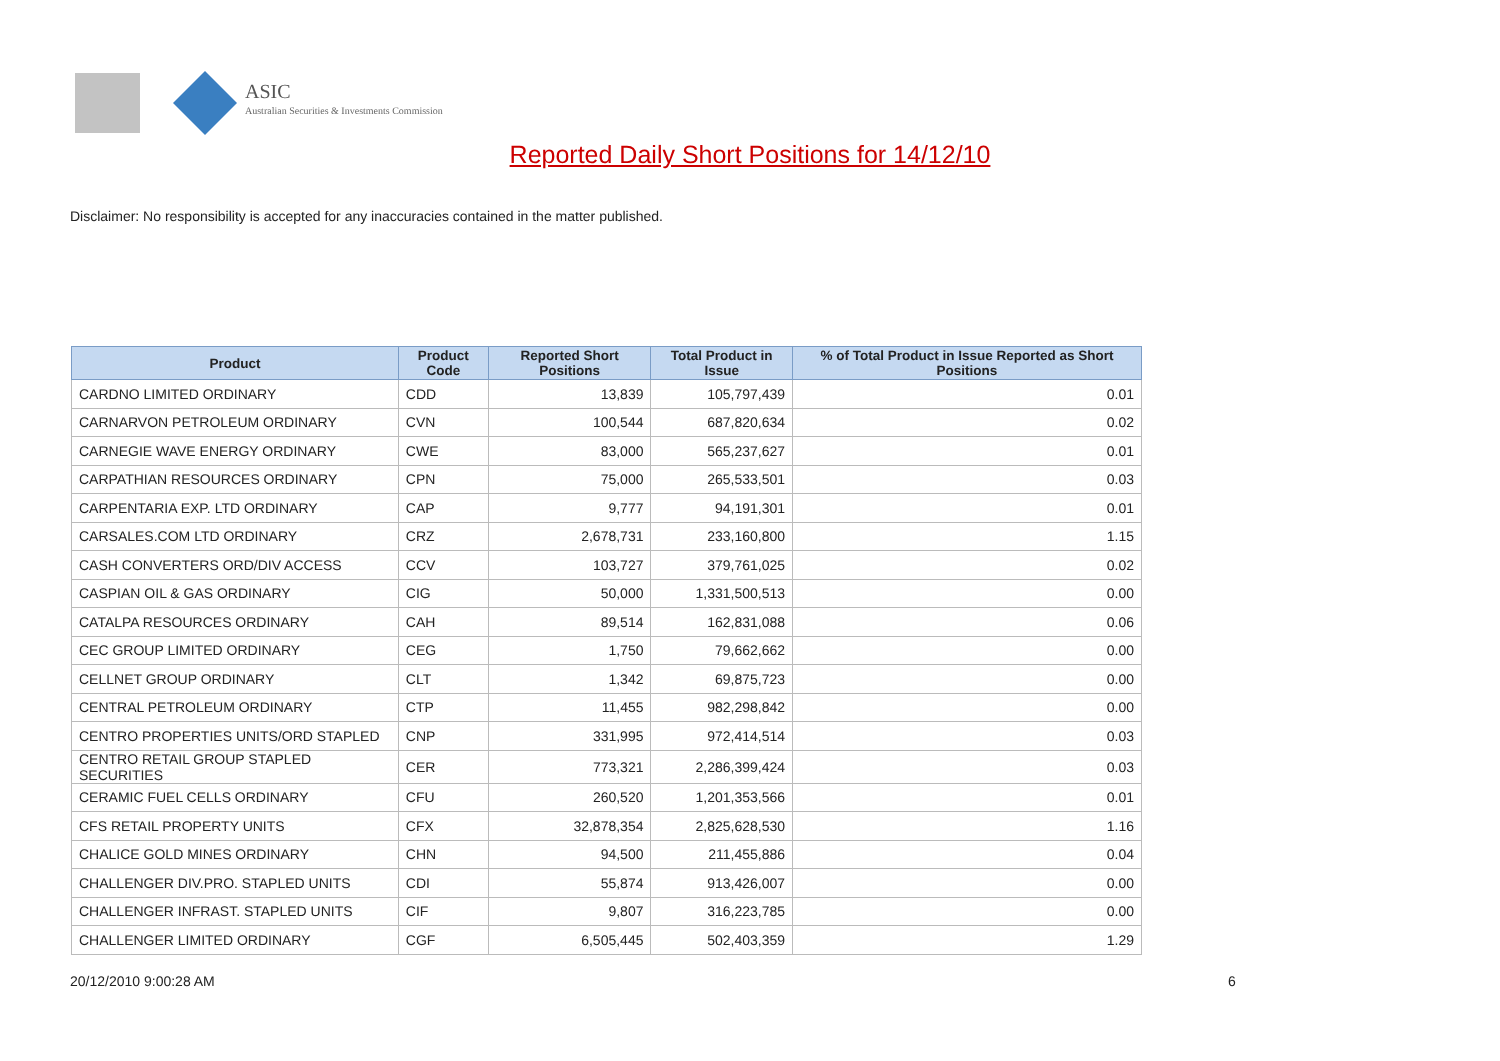ASIC
Australian Securities & Investments Commission
Reported Daily Short Positions for 14/12/10
Disclaimer: No responsibility is accepted for any inaccuracies contained in the matter published.
| Product | Product Code | Reported Short Positions | Total Product in Issue | % of Total Product in Issue Reported as Short Positions |
| --- | --- | --- | --- | --- |
| CARDNO LIMITED ORDINARY | CDD | 13,839 | 105,797,439 | 0.01 |
| CARNARVON PETROLEUM ORDINARY | CVN | 100,544 | 687,820,634 | 0.02 |
| CARNEGIE WAVE ENERGY ORDINARY | CWE | 83,000 | 565,237,627 | 0.01 |
| CARPATHIAN RESOURCES ORDINARY | CPN | 75,000 | 265,533,501 | 0.03 |
| CARPENTARIA EXP. LTD ORDINARY | CAP | 9,777 | 94,191,301 | 0.01 |
| CARSALES.COM LTD ORDINARY | CRZ | 2,678,731 | 233,160,800 | 1.15 |
| CASH CONVERTERS ORD/DIV ACCESS | CCV | 103,727 | 379,761,025 | 0.02 |
| CASPIAN OIL & GAS ORDINARY | CIG | 50,000 | 1,331,500,513 | 0.00 |
| CATALPA RESOURCES ORDINARY | CAH | 89,514 | 162,831,088 | 0.06 |
| CEC GROUP LIMITED ORDINARY | CEG | 1,750 | 79,662,662 | 0.00 |
| CELLNET GROUP ORDINARY | CLT | 1,342 | 69,875,723 | 0.00 |
| CENTRAL PETROLEUM ORDINARY | CTP | 11,455 | 982,298,842 | 0.00 |
| CENTRO PROPERTIES UNITS/ORD STAPLED | CNP | 331,995 | 972,414,514 | 0.03 |
| CENTRO RETAIL GROUP STAPLED SECURITIES | CER | 773,321 | 2,286,399,424 | 0.03 |
| CERAMIC FUEL CELLS ORDINARY | CFU | 260,520 | 1,201,353,566 | 0.01 |
| CFS RETAIL PROPERTY UNITS | CFX | 32,878,354 | 2,825,628,530 | 1.16 |
| CHALICE GOLD MINES ORDINARY | CHN | 94,500 | 211,455,886 | 0.04 |
| CHALLENGER DIV.PRO. STAPLED UNITS | CDI | 55,874 | 913,426,007 | 0.00 |
| CHALLENGER INFRAST. STAPLED UNITS | CIF | 9,807 | 316,223,785 | 0.00 |
| CHALLENGER LIMITED ORDINARY | CGF | 6,505,445 | 502,403,359 | 1.29 |
20/12/2010 9:00:28 AM 6